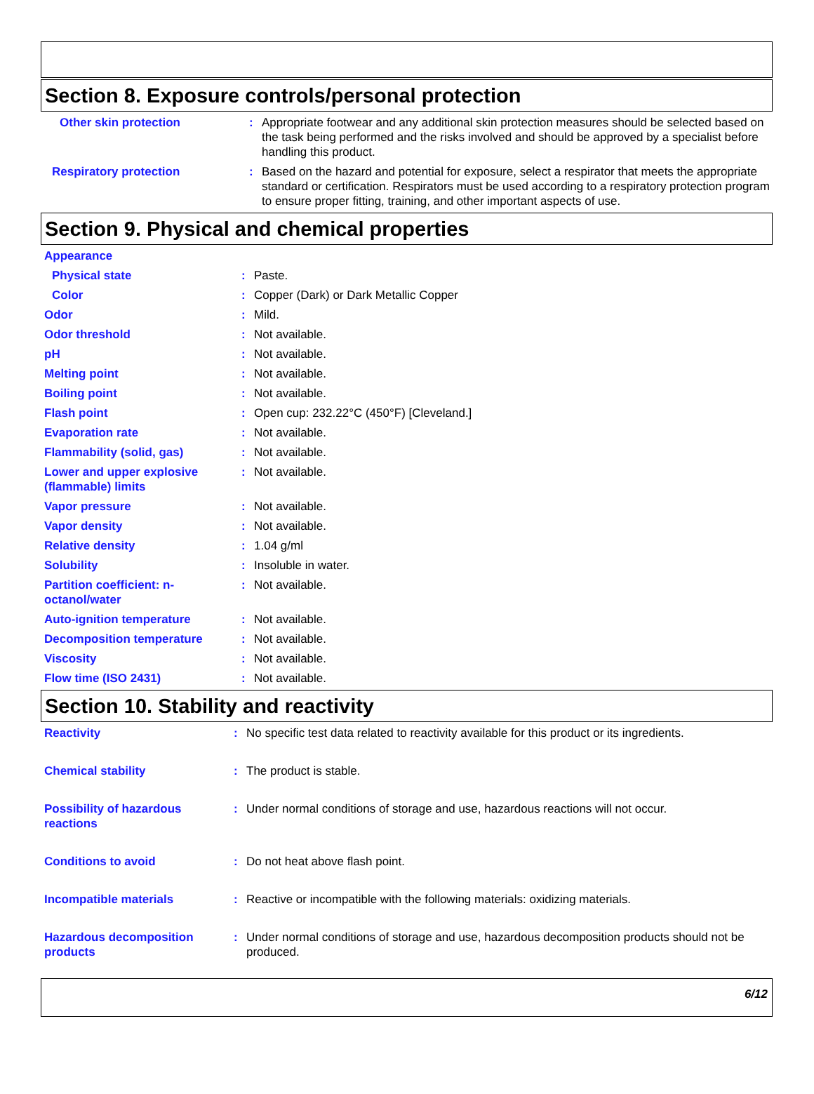Section 8. Exposure controls/personal protection
| Other skin protection | : | Appropriate footwear and any additional skin protection measures should be selected based on the task being performed and the risks involved and should be approved by a specialist before handling this product. |
| Respiratory protection | : | Based on the hazard and potential for exposure, select a respirator that meets the appropriate standard or certification. Respirators must be used according to a respiratory protection program to ensure proper fitting, training, and other important aspects of use. |
Section 9. Physical and chemical properties
| Appearance | | |
| Physical state | : | Paste. |
| Color | : | Copper (Dark) or Dark Metallic Copper |
| Odor | : | Mild. |
| Odor threshold | : | Not available. |
| pH | : | Not available. |
| Melting point | : | Not available. |
| Boiling point | : | Not available. |
| Flash point | : | Open cup: 232.22°C (450°F) [Cleveland.] |
| Evaporation rate | : | Not available. |
| Flammability (solid, gas) | : | Not available. |
| Lower and upper explosive (flammable) limits | : | Not available. |
| Vapor pressure | : | Not available. |
| Vapor density | : | Not available. |
| Relative density | : | 1.04 g/ml |
| Solubility | : | Insoluble in water. |
| Partition coefficient: n-octanol/water | : | Not available. |
| Auto-ignition temperature | : | Not available. |
| Decomposition temperature | : | Not available. |
| Viscosity | : | Not available. |
| Flow time (ISO 2431) | : | Not available. |
Section 10. Stability and reactivity
| Reactivity | : | No specific test data related to reactivity available for this product or its ingredients. |
| Chemical stability | : | The product is stable. |
| Possibility of hazardous reactions | : | Under normal conditions of storage and use, hazardous reactions will not occur. |
| Conditions to avoid | : | Do not heat above flash point. |
| Incompatible materials | : | Reactive or incompatible with the following materials: oxidizing materials. |
| Hazardous decomposition products | : | Under normal conditions of storage and use, hazardous decomposition products should not be produced. |
6/12